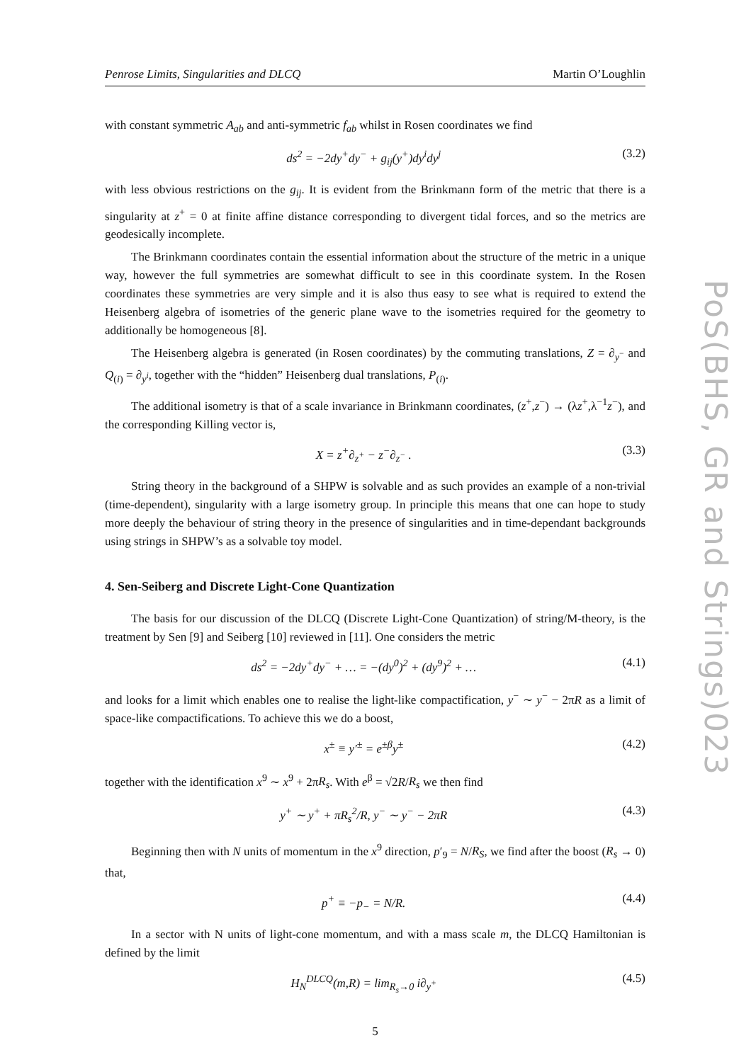Penrose Limits, Singularities and DLCQ Martin O’Loughlin
with constant symmetric A<sub>ab</sub> and anti-symmetric f<sub>ab</sub> whilst in Rosen coordinates we find
ds<sup>2</sup> = −2dy<sup>+</sup>dy<sup>−</sup> + g<sub>ij</sub>(y<sup>+</sup>)dy<sup>i</sup>dy<sup>j</sup> (3.2)
with less obvious restrictions on the g<sub>ij</sub>. It is evident from the Brinkmann form of the metric that there is a singularity at z<sup>+</sup> = 0 at finite affine distance corresponding to divergent tidal forces, and so the metrics are geodesically incomplete.
The Brinkmann coordinates contain the essential information about the structure of the metric in a unique way, however the full symmetries are somewhat difficult to see in this coordinate system. In the Rosen coordinates these symmetries are very simple and it is also thus easy to see what is required to extend the Heisenberg algebra of isometries of the generic plane wave to the isometries required for the geometry to additionally be homogeneous [8].
The Heisenberg algebra is generated (in Rosen coordinates) by the commuting translations, Z = ∂<sub>y<sup>−</sup></sub> and Q<sub>(i)</sub> = ∂<sub>y<sup>i</sup></sub>, together with the “hidden” Heisenberg dual translations, P<sub>(i)</sub>.
The additional isometry is that of a scale invariance in Brinkmann coordinates, (z<sup>+</sup>,z<sup>−</sup>) → (λz<sup>+</sup>,λ<sup>−1</sup>z<sup>−</sup>), and the corresponding Killing vector is,
X = z<sup>+</sup>∂<sub>z<sup>+</sup></sub> − z<sup>−</sup>∂<sub>z<sup>−</sup></sub> . (3.3)
String theory in the background of a SHPW is solvable and as such provides an example of a non-trivial (time-dependent), singularity with a large isometry group. In principle this means that one can hope to study more deeply the behaviour of string theory in the presence of singularities and in time-dependant backgrounds using strings in SHPW’s as a solvable toy model.
4. Sen-Seiberg and Discrete Light-Cone Quantization
The basis for our discussion of the DLCQ (Discrete Light-Cone Quantization) of string/M-theory, is the treatment by Sen [9] and Seiberg [10] reviewed in [11]. One considers the metric
ds<sup>2</sup> = −2dy<sup>+</sup>dy<sup>−</sup> + … = −(dy<sup>0</sup>)<sup>2</sup> + (dy<sup>9</sup>)<sup>2</sup> + … (4.1)
and looks for a limit which enables one to realise the light-like compactification, y<sup>−</sup> ∼ y<sup>−</sup> − 2πR as a limit of space-like compactifications. To achieve this we do a boost,
x<sup>±</sup> ≡ y′<sup>±</sup> = e<sup>±β</sup>y<sup>±</sup> (4.2)
together with the identification x<sup>9</sup> ∼ x<sup>9</sup> + 2πR<sub>s</sub>. With e<sup>β</sup> = √2R/R<sub>s</sub> we then find
y<sup>+</sup> ∼ y<sup>+</sup> + πR<sub>s</sub><sup>2</sup>/R, y<sup>−</sup> ∼ y<sup>−</sup> − 2πR (4.3)
Beginning then with N units of momentum in the x<sup>9</sup> direction, p′<sub>9</sub> = N/R<sub>S</sub>, we find after the boost (R<sub>s</sub> → 0) that,
p<sup>+</sup> ≡ −p<sub>−</sub> = N/R. (4.4)
In a sector with N units of light-cone momentum, and with a mass scale m, the DLCQ Hamiltonian is defined by the limit
H<sub>N</sub><sup>DLCQ</sup>(m,R) = lim<sub>R<sub>s</sub>→0</sub> i∂<sub>y<sup>+</sup></sub> (4.5)
5
PoS(BHS, GR and Strings)023